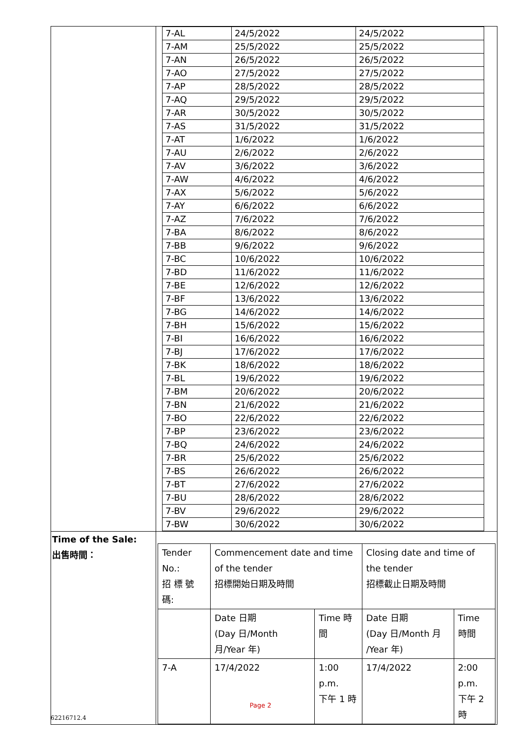| | / 7-AL / 24/5/2022 / 24/5/2022 / / 7-AM / 25/5/2022 / 25/5/2022 / / 7-AN / 26/5/2022 / 26/5/2022 / / 7-AO / 27/5/2022 / 27/5/2022 / / 7-AP / 28/5/2022 / 28/5/2022 / / 7-AQ / 29/5/2022 / 29/5/2022 / / 7-AR / 30/5/2022 / 30/5/2022 / / 7-AS / 31/5/2022 / 31/5/2022 / / 7-AT / 1/6/2022 / 1/6/2022 / / 7-AU / 2/6/2022 / 2/6/2022 / / 7-AV / 3/6/2022 / 3/6/2022 / / 7-AW / 4/6/2022 / 4/6/2022 / / 7-AX / 5/6/2022 / 5/6/2022 / / 7-AY / 6/6/2022 / 6/6/2022 / / 7-AZ / 7/6/2022 / 7/6/2022 / / 7-BA / 8/6/2022 / 8/6/2022 / / 7-BB / 9/6/2022 / 9/6/2022 / / 7-BC / 10/6/2022 / 10/6/2022 / / 7-BD / 11/6/2022 / 11/6/2022 / / 7-BE / 12/6/2022 / 12/6/2022 / / 7-BF / 13/6/2022 / 13/6/2022 / / 7-BG / 14/6/2022 / 14/6/2022 / / 7-BH / 15/6/2022 / 15/6/2022 / / 7-BI / 16/6/2022 / 16/6/2022 / / 7-BJ / 17/6/2022 / 17/6/2022 / / 7-BK / 18/6/2022 / 18/6/2022 / / 7-BL / 19/6/2022 / 19/6/2022 / / 7-BM / 20/6/2022 / 20/6/2022 / / 7-BN / 21/6/2022 / 21/6/2022 / / 7-BO / 22/6/2022 / 22/6/2022 / / 7-BP / 23/6/2022 / 23/6/2022 / / 7-BQ / 24/6/2022 / 24/6/2022 / / 7-BR / 25/6/2022 / 25/6/2022 / / 7-BS / 26/6/2022 / 26/6/2022 / / 7-BT / 27/6/2022 / 27/6/2022 / / 7-BU / 28/6/2022 / 28/6/2022 / / 7-BV / 29/6/2022 / 29/6/2022 / / 7-BW / 30/6/2022 / 30/6/2022 / |
| Time of the Sale: 出售時間： | / Tender No.: 招 標 號 碼: / Commencement date and time of the tender 招標開始日期及時間 / / Closing date and time of the tender 招標截止日期及時間 / / / / Date 日期 (Day 日/Month 月/Year 年) / Time 時間 / Date 日期 (Day 日/Month 月 /Year 年) / Time 時間 / / 7-A / 17/4/2022 / 1:00 p.m. 下午 1 時 / 17/4/2022 / 2:00 p.m. 下午 2 時 / |
Page 2
62216712.4